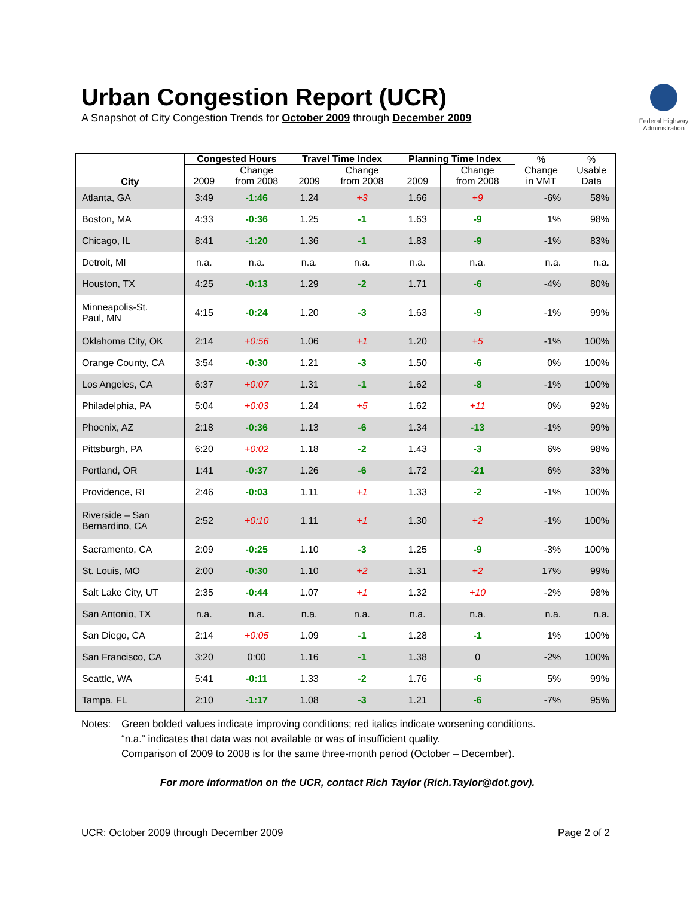Urban Congestion Report (UCR)
A Snapshot of City Congestion Trends for October 2009 through December 2009
Federal Highway Administration
| City | Congested Hours | | Travel Time Index | | Planning Time Index | | % Change in VMT | % Usable Data |
| --- | --- | --- | --- | --- | --- | --- | --- | --- |
| | 2009 | Change from 2008 | 2009 | Change from 2008 | 2009 | Change from 2008 | | |
| Atlanta, GA | 3:49 | -1:46 | 1.24 | +3 | 1.66 | +9 | -6% | 58% |
| Boston, MA | 4:33 | -0:36 | 1.25 | -1 | 1.63 | -9 | 1% | 98% |
| Chicago, IL | 8:41 | -1:20 | 1.36 | -1 | 1.83 | -9 | -1% | 83% |
| Detroit, MI | n.a. | n.a. | n.a. | n.a. | n.a. | n.a. | n.a. | n.a. |
| Houston, TX | 4:25 | -0:13 | 1.29 | -2 | 1.71 | -6 | -4% | 80% |
| Minneapolis-St. Paul, MN | 4:15 | -0:24 | 1.20 | -3 | 1.63 | -9 | -1% | 99% |
| Oklahoma City, OK | 2:14 | +0:56 | 1.06 | +1 | 1.20 | +5 | -1% | 100% |
| Orange County, CA | 3:54 | -0:30 | 1.21 | -3 | 1.50 | -6 | 0% | 100% |
| Los Angeles, CA | 6:37 | +0:07 | 1.31 | -1 | 1.62 | -8 | -1% | 100% |
| Philadelphia, PA | 5:04 | +0:03 | 1.24 | +5 | 1.62 | +11 | 0% | 92% |
| Phoenix, AZ | 2:18 | -0:36 | 1.13 | -6 | 1.34 | -13 | -1% | 99% |
| Pittsburgh, PA | 6:20 | +0:02 | 1.18 | -2 | 1.43 | -3 | 6% | 98% |
| Portland, OR | 1:41 | -0:37 | 1.26 | -6 | 1.72 | -21 | 6% | 33% |
| Providence, RI | 2:46 | -0:03 | 1.11 | +1 | 1.33 | -2 | -1% | 100% |
| Riverside – San Bernardino, CA | 2:52 | +0:10 | 1.11 | +1 | 1.30 | +2 | -1% | 100% |
| Sacramento, CA | 2:09 | -0:25 | 1.10 | -3 | 1.25 | -9 | -3% | 100% |
| St. Louis, MO | 2:00 | -0:30 | 1.10 | +2 | 1.31 | +2 | 17% | 99% |
| Salt Lake City, UT | 2:35 | -0:44 | 1.07 | +1 | 1.32 | +10 | -2% | 98% |
| San Antonio, TX | n.a. | n.a. | n.a. | n.a. | n.a. | n.a. | n.a. | n.a. |
| San Diego, CA | 2:14 | +0:05 | 1.09 | -1 | 1.28 | -1 | 1% | 100% |
| San Francisco, CA | 3:20 | 0:00 | 1.16 | -1 | 1.38 | 0 | -2% | 100% |
| Seattle, WA | 5:41 | -0:11 | 1.33 | -2 | 1.76 | -6 | 5% | 99% |
| Tampa, FL | 2:10 | -1:17 | 1.08 | -3 | 1.21 | -6 | -7% | 95% |
Notes: Green bolded values indicate improving conditions; red italics indicate worsening conditions.
“n.a.” indicates that data was not available or was of insufficient quality.
Comparison of 2009 to 2008 is for the same three-month period (October – December).
For more information on the UCR, contact Rich Taylor (Rich.Taylor@dot.gov).
UCR: October 2009 through December 2009 Page 2 of 2